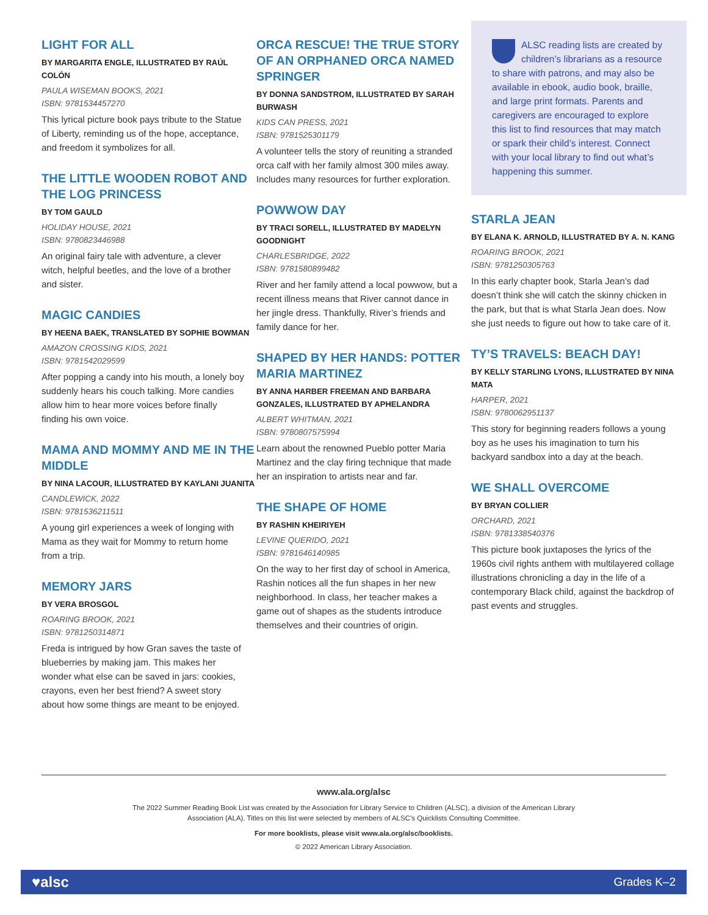LIGHT FOR ALL
BY MARGARITA ENGLE, ILLUSTRATED BY RAÚL COLÓN
PAULA WISEMAN BOOKS, 2021
ISBN: 9781534457270
This lyrical picture book pays tribute to the Statue of Liberty, reminding us of the hope, acceptance, and freedom it symbolizes for all.
THE LITTLE WOODEN ROBOT AND THE LOG PRINCESS
BY TOM GAULD
HOLIDAY HOUSE, 2021
ISBN: 9780823446988
An original fairy tale with adventure, a clever witch, helpful beetles, and the love of a brother and sister.
MAGIC CANDIES
BY HEENA BAEK, TRANSLATED BY SOPHIE BOWMAN
AMAZON CROSSING KIDS, 2021
ISBN: 9781542029599
After popping a candy into his mouth, a lonely boy suddenly hears his couch talking. More candies allow him to hear more voices before finally finding his own voice.
MAMA AND MOMMY AND ME IN THE MIDDLE
BY NINA LACOUR, ILLUSTRATED BY KAYLANI JUANITA
CANDLEWICK, 2022
ISBN: 9781536211511
A young girl experiences a week of longing with Mama as they wait for Mommy to return home from a trip.
MEMORY JARS
BY VERA BROSGOL
ROARING BROOK, 2021
ISBN: 9781250314871
Freda is intrigued by how Gran saves the taste of blueberries by making jam. This makes her wonder what else can be saved in jars: cookies, crayons, even her best friend? A sweet story about how some things are meant to be enjoyed.
ORCA RESCUE! THE TRUE STORY OF AN ORPHANED ORCA NAMED SPRINGER
BY DONNA SANDSTROM, ILLUSTRATED BY SARAH BURWASH
KIDS CAN PRESS, 2021
ISBN: 9781525301179
A volunteer tells the story of reuniting a stranded orca calf with her family almost 300 miles away. Includes many resources for further exploration.
POWWOW DAY
BY TRACI SORELL, ILLUSTRATED BY MADELYN GOODNIGHT
CHARLESBRIDGE, 2022
ISBN: 9781580899482
River and her family attend a local powwow, but a recent illness means that River cannot dance in her jingle dress. Thankfully, River’s friends and family dance for her.
SHAPED BY HER HANDS: POTTER MARIA MARTINEZ
BY ANNA HARBER FREEMAN AND BARBARA GONZALES, ILLUSTRATED BY APHELANDRA
ALBERT WHITMAN, 2021
ISBN: 9780807575994
Learn about the renowned Pueblo potter Maria Martinez and the clay firing technique that made her an inspiration to artists near and far.
THE SHAPE OF HOME
BY RASHIN KHEIRIYEH
LEVINE QUERIDO, 2021
ISBN: 9781646140985
On the way to her first day of school in America, Rashin notices all the fun shapes in her new neighborhood. In class, her teacher makes a game out of shapes as the students introduce themselves and their countries of origin.
ALSC reading lists are created by children’s librarians as a resource to share with patrons, and may also be available in ebook, audio book, braille, and large print formats. Parents and caregivers are encouraged to explore this list to find resources that may match or spark their child’s interest. Connect with your local library to find out what’s happening this summer.
STARLA JEAN
BY ELANA K. ARNOLD, ILLUSTRATED BY A. N. KANG
ROARING BROOK, 2021
ISBN: 9781250305763
In this early chapter book, Starla Jean’s dad doesn’t think she will catch the skinny chicken in the park, but that is what Starla Jean does. Now she just needs to figure out how to take care of it.
TY’S TRAVELS: BEACH DAY!
BY KELLY STARLING LYONS, ILLUSTRATED BY NINA MATA
HARPER, 2021
ISBN: 9780062951137
This story for beginning readers follows a young boy as he uses his imagination to turn his backyard sandbox into a day at the beach.
WE SHALL OVERCOME
BY BRYAN COLLIER
ORCHARD, 2021
ISBN: 9781338540376
This picture book juxtaposes the lyrics of the 1960s civil rights anthem with multilayered collage illustrations chronicling a day in the life of a contemporary Black child, against the backdrop of past events and struggles.
www.ala.org/alsc
The 2022 Summer Reading Book List was created by the Association for Library Service to Children (ALSC), a division of the American Library Association (ALA). Titles on this list were selected by members of ALSC’s Quicklists Consulting Committee.
For more booklists, please visit www.ala.org/alsc/booklists.
© 2022 American Library Association.
♥alsc Grades K–2